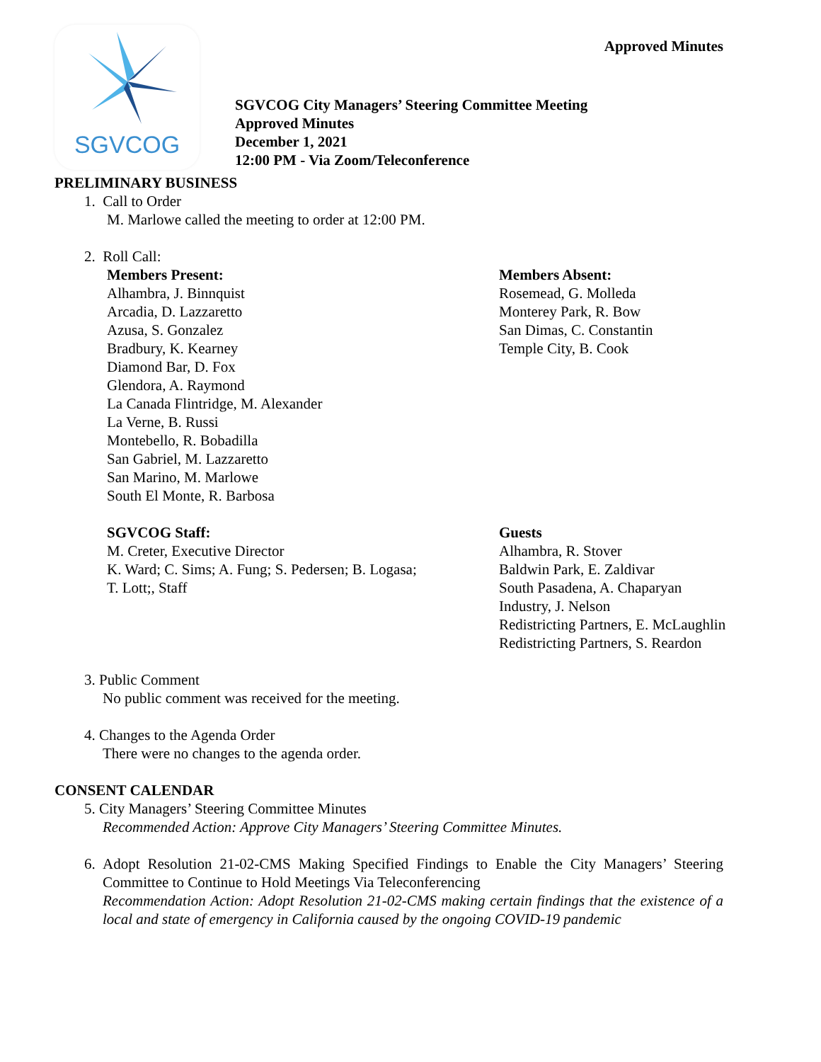Approved Minutes
SGVCOG
SGVCOG City Managers’ Steering Committee Meeting
Approved Minutes
December 1, 2021
12:00 PM - Via Zoom/Teleconference
PRELIMINARY BUSINESS
1. Call to Order
M. Marlowe called the meeting to order at 12:00 PM.
2. Roll Call:
Members Present:
Alhambra, J. Binnquist
Arcadia, D. Lazzaretto
Azusa, S. Gonzalez
Bradbury, K. Kearney
Diamond Bar, D. Fox
Glendora, A. Raymond
La Canada Flintridge, M. Alexander
La Verne, B. Russi
Montebello, R. Bobadilla
San Gabriel, M. Lazzaretto
San Marino, M. Marlowe
South El Monte, R. Barbosa
Members Absent:
Rosemead, G. Molleda
Monterey Park, R. Bow
San Dimas, C. Constantin
Temple City, B. Cook
SGVCOG Staff:
M. Creter, Executive Director
K. Ward; C. Sims; A. Fung; S. Pedersen; B. Logasa;
T. Lott;, Staff
Guests
Alhambra, R. Stover
Baldwin Park, E. Zaldivar
South Pasadena, A. Chaparyan
Industry, J. Nelson
Redistricting Partners, E. McLaughlin
Redistricting Partners, S. Reardon
3. Public Comment
No public comment was received for the meeting.
4. Changes to the Agenda Order
There were no changes to the agenda order.
CONSENT CALENDAR
5. City Managers’ Steering Committee Minutes
Recommended Action: Approve City Managers’ Steering Committee Minutes.
6. Adopt Resolution 21-02-CMS Making Specified Findings to Enable the City Managers’ Steering Committee to Continue to Hold Meetings Via Teleconferencing
Recommendation Action: Adopt Resolution 21-02-CMS making certain findings that the existence of a local and state of emergency in California caused by the ongoing COVID-19 pandemic